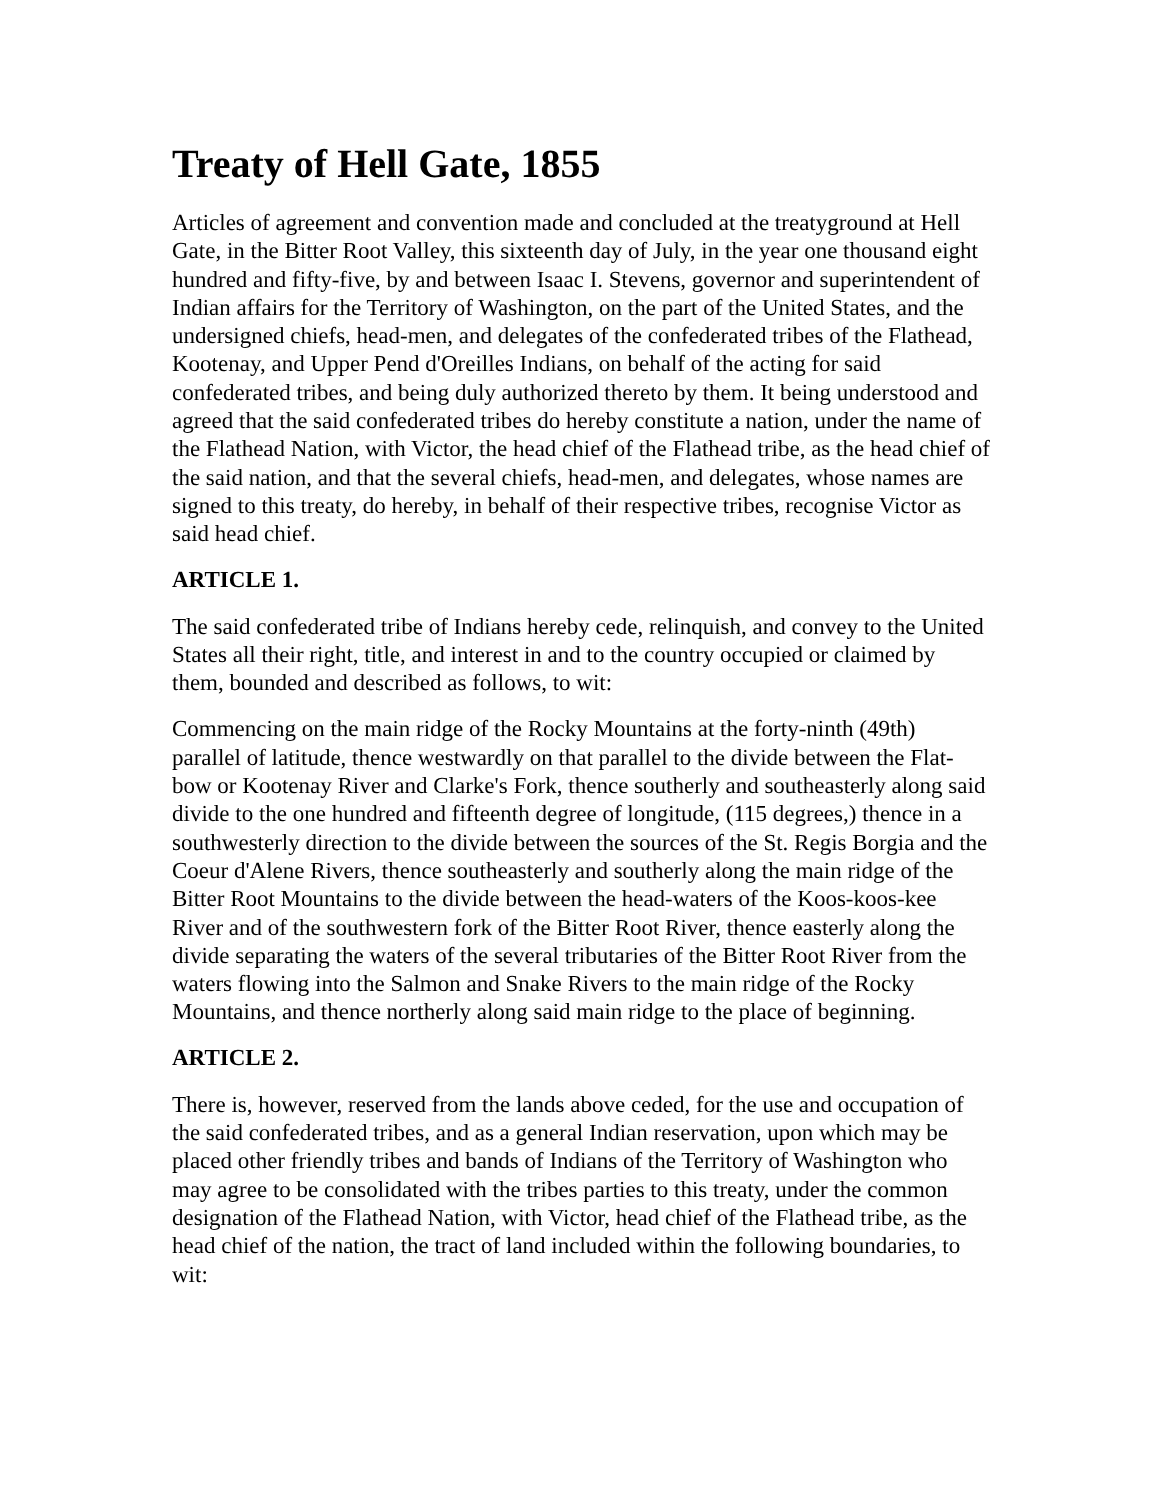Treaty of Hell Gate, 1855
Articles of agreement and convention made and concluded at the treatyground at Hell Gate, in the Bitter Root Valley, this sixteenth day of July, in the year one thousand eight hundred and fifty-five, by and between Isaac I. Stevens, governor and superintendent of Indian affairs for the Territory of Washington, on the part of the United States, and the undersigned chiefs, head-men, and delegates of the confederated tribes of the Flathead, Kootenay, and Upper Pend d'Oreilles Indians, on behalf of the acting for said confederated tribes, and being duly authorized thereto by them. It being understood and agreed that the said confederated tribes do hereby constitute a nation, under the name of the Flathead Nation, with Victor, the head chief of the Flathead tribe, as the head chief of the said nation, and that the several chiefs, head-men, and delegates, whose names are signed to this treaty, do hereby, in behalf of their respective tribes, recognise Victor as said head chief.
ARTICLE 1.
The said confederated tribe of Indians hereby cede, relinquish, and convey to the United States all their right, title, and interest in and to the country occupied or claimed by them, bounded and described as follows, to wit:
Commencing on the main ridge of the Rocky Mountains at the forty-ninth (49th) parallel of latitude, thence westwardly on that parallel to the divide between the Flat-bow or Kootenay River and Clarke's Fork, thence southerly and southeasterly along said divide to the one hundred and fifteenth degree of longitude, (115 degrees,) thence in a southwesterly direction to the divide between the sources of the St. Regis Borgia and the Coeur d'Alene Rivers, thence southeasterly and southerly along the main ridge of the Bitter Root Mountains to the divide between the head-waters of the Koos-koos-kee River and of the southwestern fork of the Bitter Root River, thence easterly along the divide separating the waters of the several tributaries of the Bitter Root River from the waters flowing into the Salmon and Snake Rivers to the main ridge of the Rocky Mountains, and thence northerly along said main ridge to the place of beginning.
ARTICLE 2.
There is, however, reserved from the lands above ceded, for the use and occupation of the said confederated tribes, and as a general Indian reservation, upon which may be placed other friendly tribes and bands of Indians of the Territory of Washington who may agree to be consolidated with the tribes parties to this treaty, under the common designation of the Flathead Nation, with Victor, head chief of the Flathead tribe, as the head chief of the nation, the tract of land included within the following boundaries, to wit: